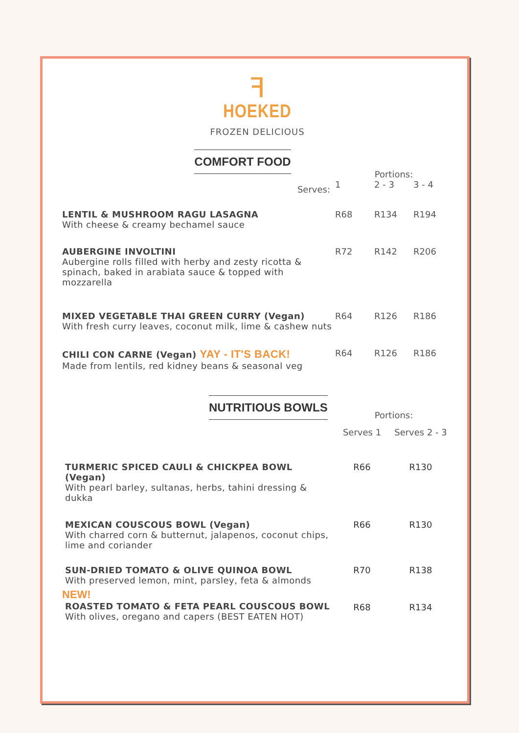ꟻ
HOEKED
FROZEN DELICIOUS
| COMFORT FOOD | Portions: | | |
| Serves: | 1 | 2 - 3 | 3 - 4 |
| LENTIL & MUSHROOM RAGU LASAGNA With cheese & creamy bechamel sauce | R68 | R134 | R194 |
| AUBERGINE INVOLTINI Aubergine rolls filled with herby and zesty ricotta & spinach, baked in arabiata sauce & topped with mozzarella | R72 | R142 | R206 |
| MIXED VEGETABLE THAI GREEN CURRY (Vegan) With fresh curry leaves, coconut milk, lime & cashew nuts | R64 | R126 | R186 |
| CHILI CON CARNE (Vegan) YAY - IT'S BACK! Made from lentils, red kidney beans & seasonal veg | R64 | R126 | R186 |
| NUTRITIOUS BOWLS | Portions: | |
| | Serves 1 | Serves 2 - 3 |
| TURMERIC SPICED CAULI & CHICKPEA BOWL (Vegan) With pearl barley, sultanas, herbs, tahini dressing & dukka | R66 | R130 |
| MEXICAN COUSCOUS BOWL (Vegan) With charred corn & butternut, jalapenos, coconut chips, lime and coriander | R66 | R130 |
| SUN-DRIED TOMATO & OLIVE QUINOA BOWL With preserved lemon, mint, parsley, feta & almonds | R70 | R138 |
| NEW! ROASTED TOMATO & FETA PEARL COUSCOUS BOWL With olives, oregano and capers (BEST EATEN HOT) | R68 | R134 |